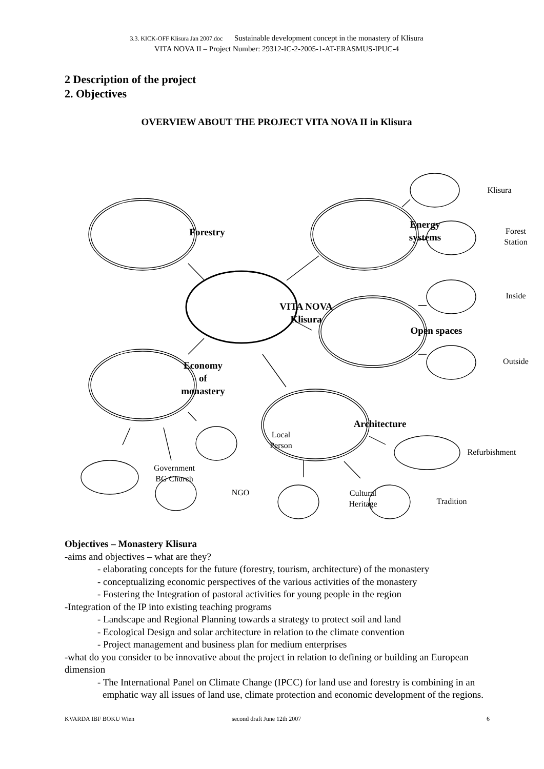3.3. KICK-OFF Klisura Jan 2007.doc Sustainable development concept in the monastery of Klisura
VITA NOVA II – Project Number: 29312-IC-2-2005-1-AT-ERASMUS-IPUC-4
2 Description of the project
2. Objectives
OVERVIEW ABOUT THE PROJECT VITA NOVA II in Klisura
Forestry
Energy
systems
VITA NOVA
Klisura
Open spaces
Economy
of
monastery
Architecture
Klisura
Forest
Station
Inside
Outside
Local
Person
Government
BG Church
NGO
Cultural
Heritage
Tradition
Refurbishment
Objectives – Monastery Klisura
-aims and objectives – what are they?
- elaborating concepts for the future (forestry, tourism, architecture) of the monastery
- conceptualizing economic perspectives of the various activities of the monastery
- Fostering the Integration of pastoral activities for young people in the region
-Integration of the IP into existing teaching programs
- Landscape and Regional Planning towards a strategy to protect soil and land
- Ecological Design and solar architecture in relation to the climate convention
- Project management and business plan for medium enterprises
-what do you consider to be innovative about the project in relation to defining or building an European dimension
- The International Panel on Climate Change (IPCC) for land use and forestry is combining in an emphatic way all issues of land use, climate protection and economic development of the regions.
KVARDA IBF BOKU Wien second draft June 12th 2007 6